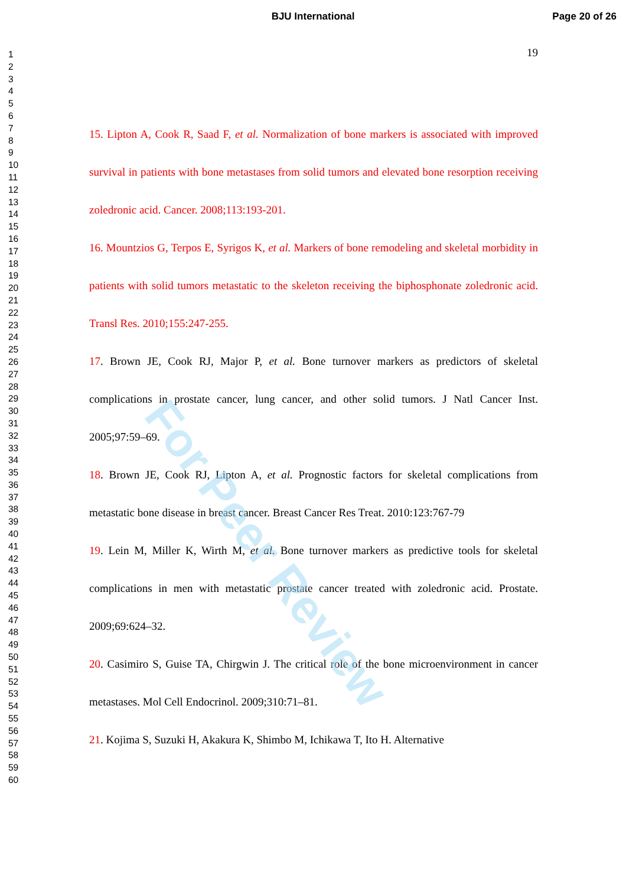BJU International
Page 20 of 26
For Peer Review
1
2
3
4
5
6
7
8
9
10
11
12
13
14
15
16
17
18
19
20
21
22
23
24
25
26
27
28
29
30
31
32
33
34
35
36
37
38
39
40
41
42
43
44
45
46
47
48
49
50
51
52
53
54
55
56
57
58
59
60
19
15. Lipton A, Cook R, Saad F, et al. Normalization of bone markers is associated with improved survival in patients with bone metastases from solid tumors and elevated bone resorption receiving zoledronic acid. Cancer. 2008;113:193-201.
16. Mountzios G, Terpos E, Syrigos K, et al. Markers of bone remodeling and skeletal morbidity in patients with solid tumors metastatic to the skeleton receiving the biphosphonate zoledronic acid. Transl Res. 2010;155:247-255.
17. Brown JE, Cook RJ, Major P, et al. Bone turnover markers as predictors of skeletal complications in prostate cancer, lung cancer, and other solid tumors. J Natl Cancer Inst. 2005;97:59–69.
18. Brown JE, Cook RJ, Lipton A, et al. Prognostic factors for skeletal complications from metastatic bone disease in breast cancer. Breast Cancer Res Treat. 2010:123:767-79
19. Lein M, Miller K, Wirth M, et al. Bone turnover markers as predictive tools for skeletal complications in men with metastatic prostate cancer treated with zoledronic acid. Prostate. 2009;69:624–32.
20. Casimiro S, Guise TA, Chirgwin J. The critical role of the bone microenvironment in cancer metastases. Mol Cell Endocrinol. 2009;310:71–81.
21. Kojima S, Suzuki H, Akakura K, Shimbo M, Ichikawa T, Ito H. Alternative